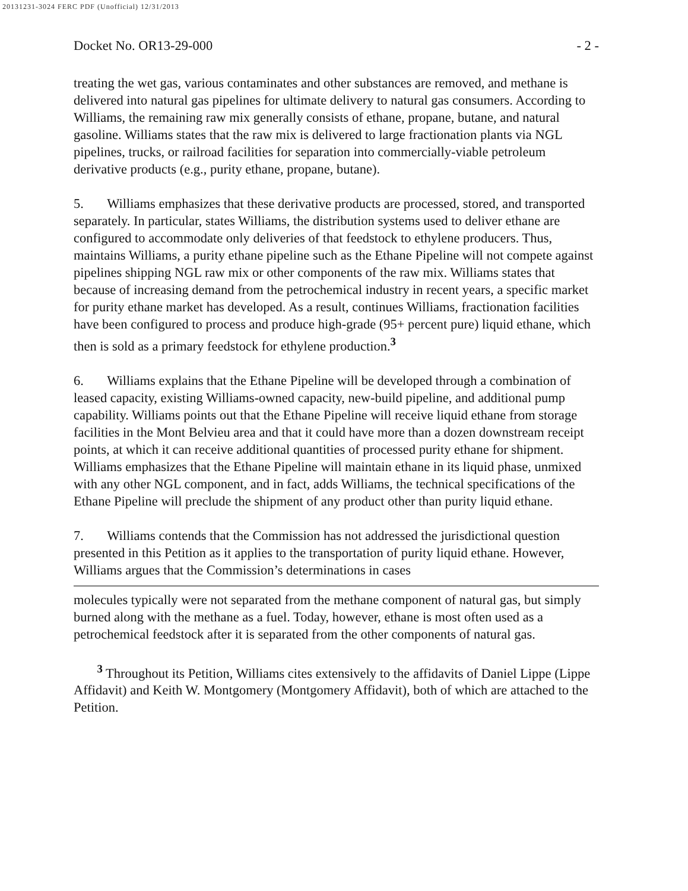20131231-3024 FERC PDF (Unofficial) 12/31/2013
Docket No. OR13-29-000 - 2 -
treating the wet gas, various contaminates and other substances are removed, and methane is delivered into natural gas pipelines for ultimate delivery to natural gas consumers. According to Williams, the remaining raw mix generally consists of ethane, propane, butane, and natural gasoline. Williams states that the raw mix is delivered to large fractionation plants via NGL pipelines, trucks, or railroad facilities for separation into commercially-viable petroleum derivative products (e.g., purity ethane, propane, butane).
5. Williams emphasizes that these derivative products are processed, stored, and transported separately. In particular, states Williams, the distribution systems used to deliver ethane are configured to accommodate only deliveries of that feedstock to ethylene producers. Thus, maintains Williams, a purity ethane pipeline such as the Ethane Pipeline will not compete against pipelines shipping NGL raw mix or other components of the raw mix. Williams states that because of increasing demand from the petrochemical industry in recent years, a specific market for purity ethane market has developed. As a result, continues Williams, fractionation facilities have been configured to process and produce high-grade (95+ percent pure) liquid ethane, which then is sold as a primary feedstock for ethylene production.<sup>3</sup>
6. Williams explains that the Ethane Pipeline will be developed through a combination of leased capacity, existing Williams-owned capacity, new-build pipeline, and additional pump capability. Williams points out that the Ethane Pipeline will receive liquid ethane from storage facilities in the Mont Belvieu area and that it could have more than a dozen downstream receipt points, at which it can receive additional quantities of processed purity ethane for shipment. Williams emphasizes that the Ethane Pipeline will maintain ethane in its liquid phase, unmixed with any other NGL component, and in fact, adds Williams, the technical specifications of the Ethane Pipeline will preclude the shipment of any product other than purity liquid ethane.
7. Williams contends that the Commission has not addressed the jurisdictional question presented in this Petition as it applies to the transportation of purity liquid ethane. However, Williams argues that the Commission’s determinations in cases
molecules typically were not separated from the methane component of natural gas, but simply burned along with the methane as a fuel. Today, however, ethane is most often used as a petrochemical feedstock after it is separated from the other components of natural gas.
<sup>3</sup> Throughout its Petition, Williams cites extensively to the affidavits of Daniel Lippe (Lippe Affidavit) and Keith W. Montgomery (Montgomery Affidavit), both of which are attached to the Petition.